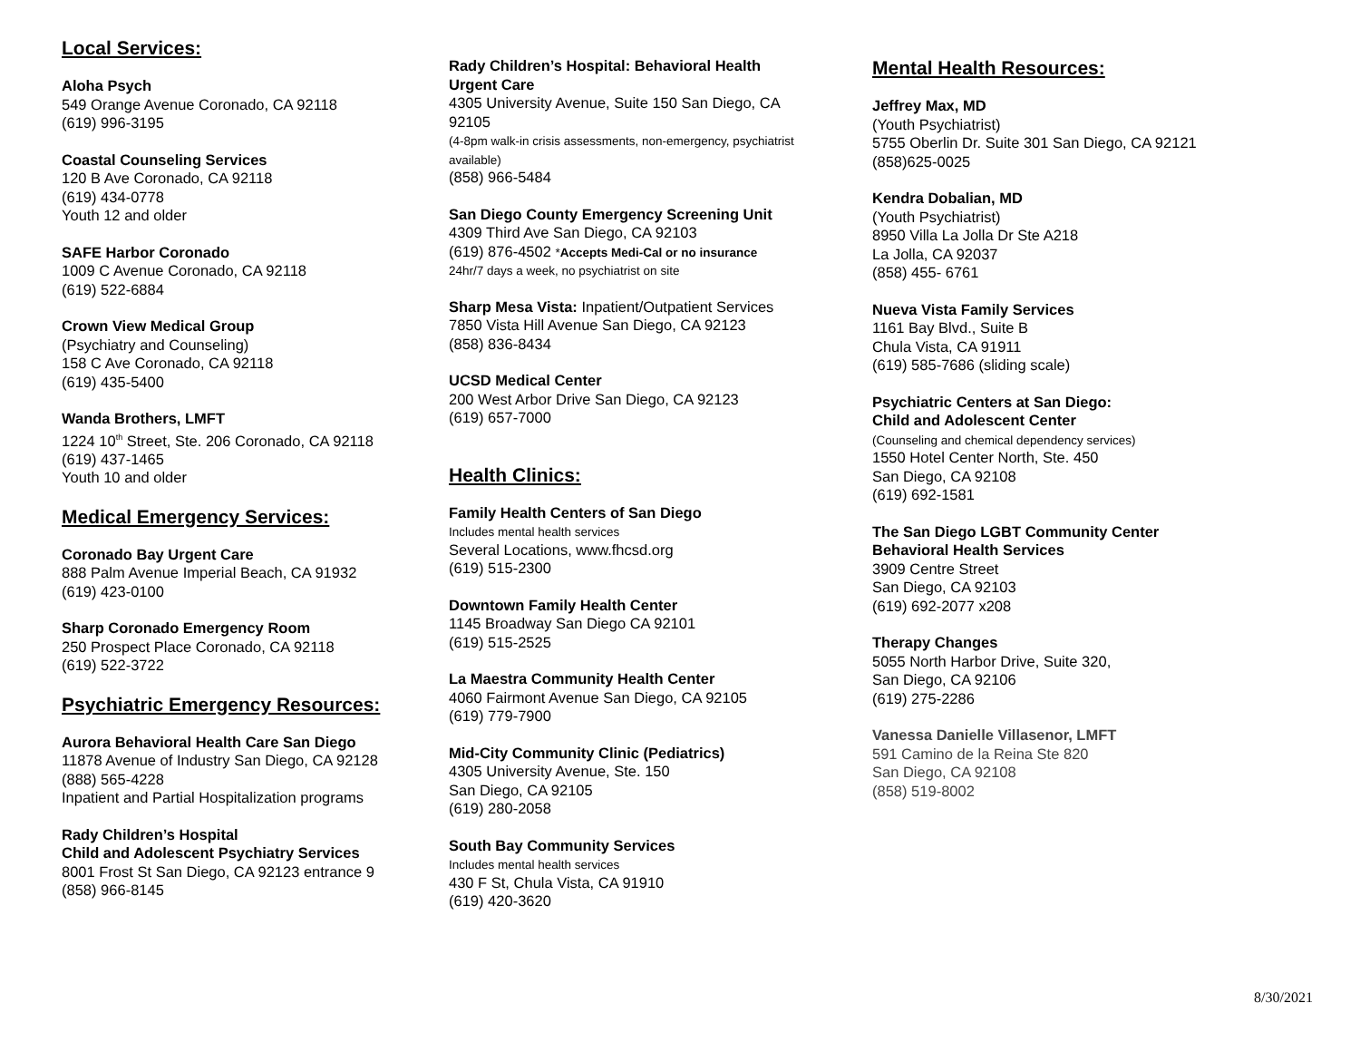Local Services:
Aloha Psych
549 Orange Avenue Coronado, CA 92118
(619) 996-3195
Coastal Counseling Services
120 B Ave Coronado, CA 92118
(619) 434-0778
Youth 12 and older
SAFE Harbor Coronado
1009 C Avenue Coronado, CA 92118
(619) 522-6884
Crown View Medical Group
(Psychiatry and Counseling)
158 C Ave Coronado, CA 92118
(619) 435-5400
Wanda Brothers, LMFT
1224 10<sup>th</sup> Street, Ste. 206 Coronado, CA 92118
(619) 437-1465
Youth 10 and older
Medical Emergency Services:
Coronado Bay Urgent Care
888 Palm Avenue Imperial Beach, CA 91932
(619) 423-0100
Sharp Coronado Emergency Room
250 Prospect Place Coronado, CA 92118
(619) 522-3722
Psychiatric Emergency Resources:
Aurora Behavioral Health Care San Diego
11878 Avenue of Industry San Diego, CA 92128
(888) 565-4228
Inpatient and Partial Hospitalization programs
Rady Children’s Hospital
Child and Adolescent Psychiatry Services
8001 Frost St San Diego, CA 92123 entrance 9
(858) 966-8145
Rady Children’s Hospital: Behavioral Health Urgent Care
4305 University Avenue, Suite 150 San Diego, CA 92105
(4-8pm walk-in crisis assessments, non-emergency, psychiatrist available)
(858) 966-5484
San Diego County Emergency Screening Unit
4309 Third Ave San Diego, CA 92103
(619) 876-4502 *Accepts Medi-Cal or no insurance
24hr/7 days a week, no psychiatrist on site
Sharp Mesa Vista: Inpatient/Outpatient Services
7850 Vista Hill Avenue San Diego, CA 92123
(858) 836-8434
UCSD Medical Center
200 West Arbor Drive San Diego, CA 92123
(619) 657-7000
Health Clinics:
Family Health Centers of San Diego
Includes mental health services
Several Locations, www.fhcsd.org
(619) 515-2300
Downtown Family Health Center
1145 Broadway San Diego CA 92101
(619) 515-2525
La Maestra Community Health Center
4060 Fairmont Avenue San Diego, CA 92105
(619) 779-7900
Mid-City Community Clinic (Pediatrics)
4305 University Avenue, Ste. 150
San Diego, CA 92105
(619) 280-2058
South Bay Community Services
Includes mental health services
430 F St, Chula Vista, CA 91910
(619) 420-3620
Mental Health Resources:
Jeffrey Max, MD
(Youth Psychiatrist)
5755 Oberlin Dr. Suite 301 San Diego, CA 92121
(858)625-0025
Kendra Dobalian, MD
(Youth Psychiatrist)
8950 Villa La Jolla Dr Ste A218
La Jolla, CA 92037
(858) 455- 6761
Nueva Vista Family Services
1161 Bay Blvd., Suite B
Chula Vista, CA 91911
(619) 585-7686 (sliding scale)
Psychiatric Centers at San Diego:
Child and Adolescent Center
(Counseling and chemical dependency services)
1550 Hotel Center North, Ste. 450
San Diego, CA 92108
(619) 692-1581
The San Diego LGBT Community Center
Behavioral Health Services
3909 Centre Street
San Diego, CA 92103
(619) 692-2077 x208
Therapy Changes
5055 North Harbor Drive, Suite 320,
San Diego, CA 92106
(619) 275-2286
Vanessa Danielle Villasenor, LMFT
591 Camino de la Reina Ste 820
San Diego, CA 92108
(858) 519-8002
8/30/2021